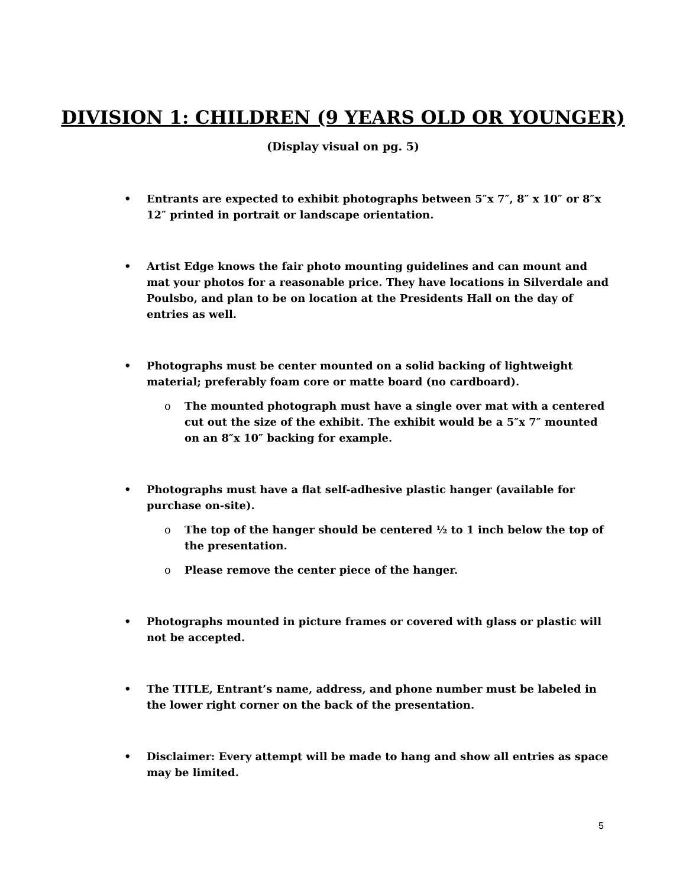DIVISION 1: CHILDREN (9 YEARS OLD OR YOUNGER)
(Display visual on pg. 5)
• Entrants are expected to exhibit photographs between 5″x 7″, 8″ x 10″ or 8″x 12″ printed in portrait or landscape orientation.
• Artist Edge knows the fair photo mounting guidelines and can mount and mat your photos for a reasonable price. They have locations in Silverdale and Poulsbo, and plan to be on location at the Presidents Hall on the day of entries as well.
• Photographs must be center mounted on a solid backing of lightweight material; preferably foam core or matte board (no cardboard).
o The mounted photograph must have a single over mat with a centered cut out the size of the exhibit. The exhibit would be a 5″x 7″ mounted on an 8″x 10″ backing for example.
• Photographs must have a flat self-adhesive plastic hanger (available for purchase on-site).
o The top of the hanger should be centered ½ to 1 inch below the top of the presentation.
o Please remove the center piece of the hanger.
• Photographs mounted in picture frames or covered with glass or plastic will not be accepted.
• The TITLE, Entrant’s name, address, and phone number must be labeled in the lower right corner on the back of the presentation.
• Disclaimer: Every attempt will be made to hang and show all entries as space may be limited.
5